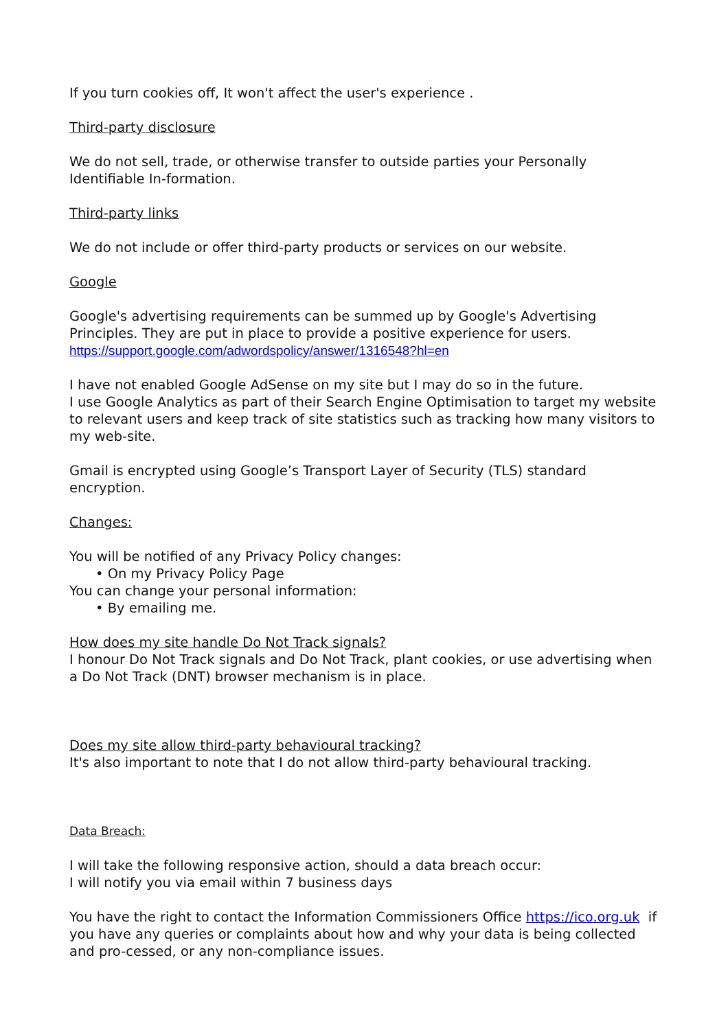If you turn cookies off, It won't affect the user's experience .
Third-party disclosure
We do not sell, trade, or otherwise transfer to outside parties your Personally Identifiable In-formation.
Third-party links
We do not include or offer third-party products or services on our website.
Google
Google's advertising requirements can be summed up by Google's Advertising Principles. They are put in place to provide a positive experience for users. https://support.google.com/adwordspolicy/answer/1316548?hl=en
I have not enabled Google AdSense on my site but I may do so in the future.
I use Google Analytics as part of their Search Engine Optimisation to target my website to relevant users and keep track of site statistics such as tracking how many visitors to my web-site.
Gmail is encrypted using Google’s Transport Layer of Security (TLS) standard encryption.
Changes:
You will be notified of any Privacy Policy changes:
• On my Privacy Policy Page
You can change your personal information:
• By emailing me.
How does my site handle Do Not Track signals?
I honour Do Not Track signals and Do Not Track, plant cookies, or use advertising when a Do Not Track (DNT) browser mechanism is in place.
Does my site allow third-party behavioural tracking?
It's also important to note that I do not allow third-party behavioural tracking.
Data Breach:
I will take the following responsive action, should a data breach occur:
I will notify you via email within 7 business days
You have the right to contact the Information Commissioners Office https://ico.org.uk if you have any queries or complaints about how and why your data is being collected and pro-cessed, or any non-compliance issues.